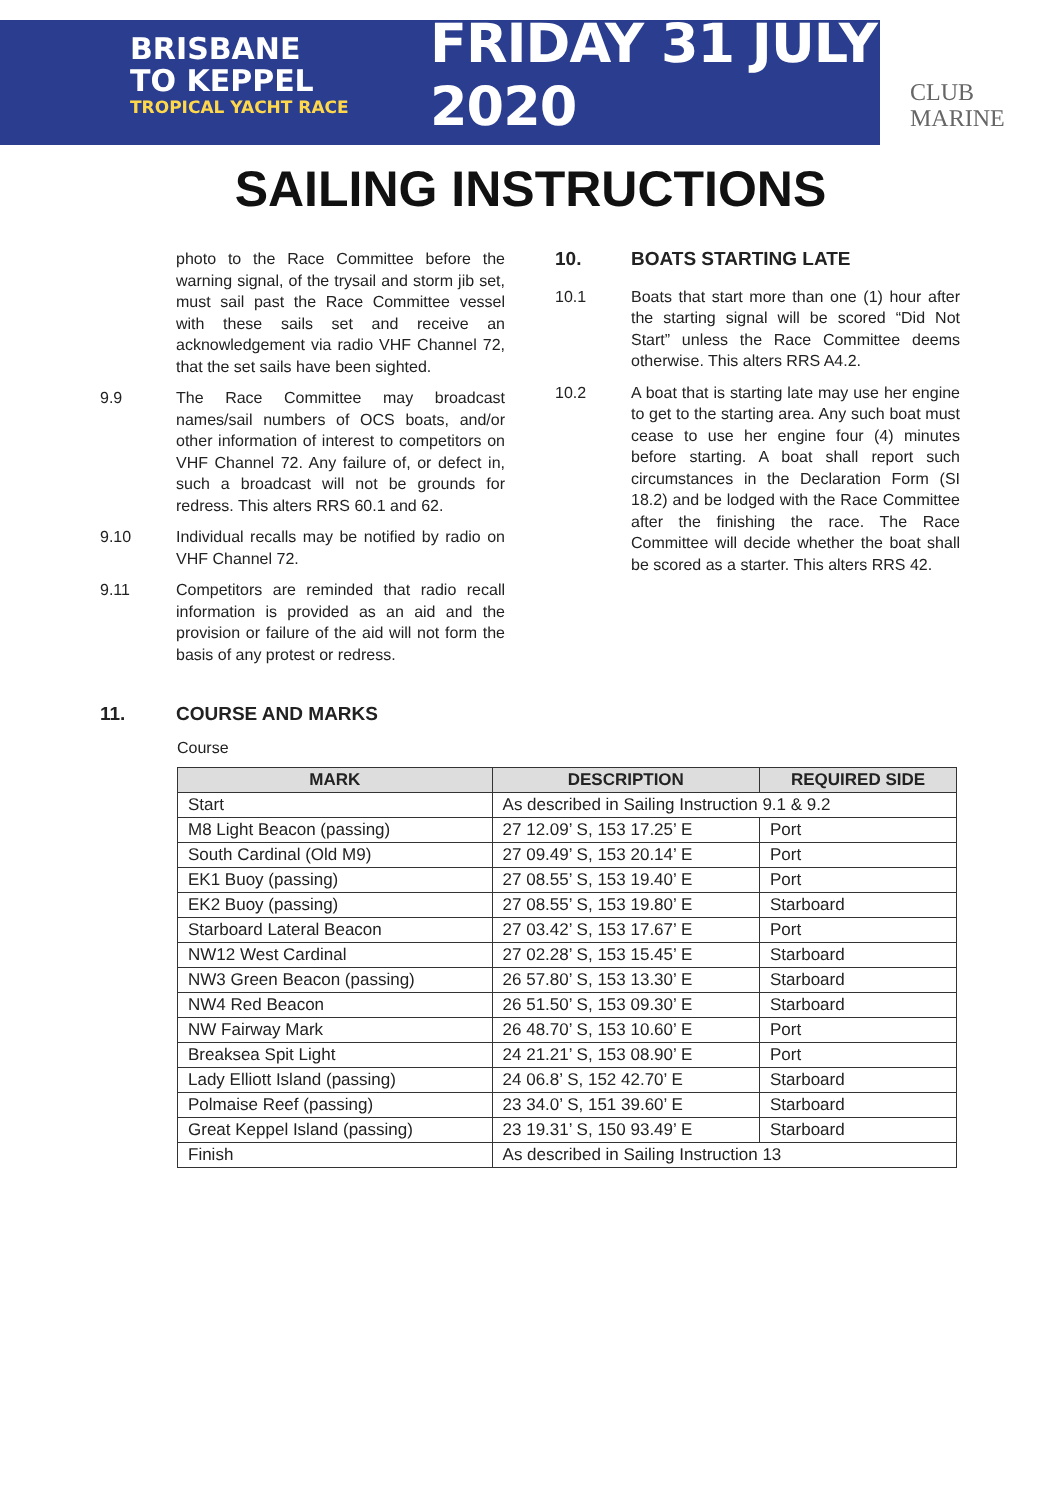BRISBANE
TO KEPPEL
TROPICAL YACHT RACE
FRIDAY 31 JULY 2020
CLUB
MARINE
SAILING INSTRUCTIONS
photo to the Race Committee before the warning signal, of the trysail and storm jib set, must sail past the Race Committee vessel with these sails set and receive an acknowledgement via radio VHF Channel 72, that the set sails have been sighted.
9.9 The Race Committee may broadcast names/sail numbers of OCS boats, and/or other information of interest to competitors on VHF Channel 72. Any failure of, or defect in, such a broadcast will not be grounds for redress. This alters RRS 60.1 and 62.
9.10 Individual recalls may be notified by radio on VHF Channel 72.
9.11 Competitors are reminded that radio recall information is provided as an aid and the provision or failure of the aid will not form the basis of any protest or redress.
10. BOATS STARTING LATE
10.1 Boats that start more than one (1) hour after the starting signal will be scored “Did Not Start” unless the Race Committee deems otherwise. This alters RRS A4.2.
10.2 A boat that is starting late may use her engine to get to the starting area. Any such boat must cease to use her engine four (4) minutes before starting. A boat shall report such circumstances in the Declaration Form (SI 18.2) and be lodged with the Race Committee after the finishing the race. The Race Committee will decide whether the boat shall be scored as a starter. This alters RRS 42.
11. COURSE AND MARKS
Course
| MARK | DESCRIPTION | REQUIRED SIDE |
| --- | --- | --- |
| Start | As described in Sailing Instruction 9.1 & 9.2 | |
| M8 Light Beacon (passing) | 27 12.09’ S, 153 17.25’ E | Port |
| South Cardinal (Old M9) | 27 09.49’ S, 153 20.14’ E | Port |
| EK1 Buoy (passing) | 27 08.55’ S, 153 19.40’ E | Port |
| EK2 Buoy (passing) | 27 08.55’ S, 153 19.80’ E | Starboard |
| Starboard Lateral Beacon | 27 03.42’ S, 153 17.67’ E | Port |
| NW12 West Cardinal | 27 02.28’ S, 153 15.45’ E | Starboard |
| NW3 Green Beacon (passing) | 26 57.80’ S, 153 13.30’ E | Starboard |
| NW4 Red Beacon | 26 51.50’ S, 153 09.30’ E | Starboard |
| NW Fairway Mark | 26 48.70’ S, 153 10.60’ E | Port |
| Breaksea Spit Light | 24 21.21’ S, 153 08.90’ E | Port |
| Lady Elliott Island (passing) | 24 06.8’ S, 152 42.70’ E | Starboard |
| Polmaise Reef (passing) | 23 34.0’ S, 151 39.60’ E | Starboard |
| Great Keppel Island (passing) | 23 19.31’ S, 150 93.49’ E | Starboard |
| Finish | As described in Sailing Instruction 13 | |